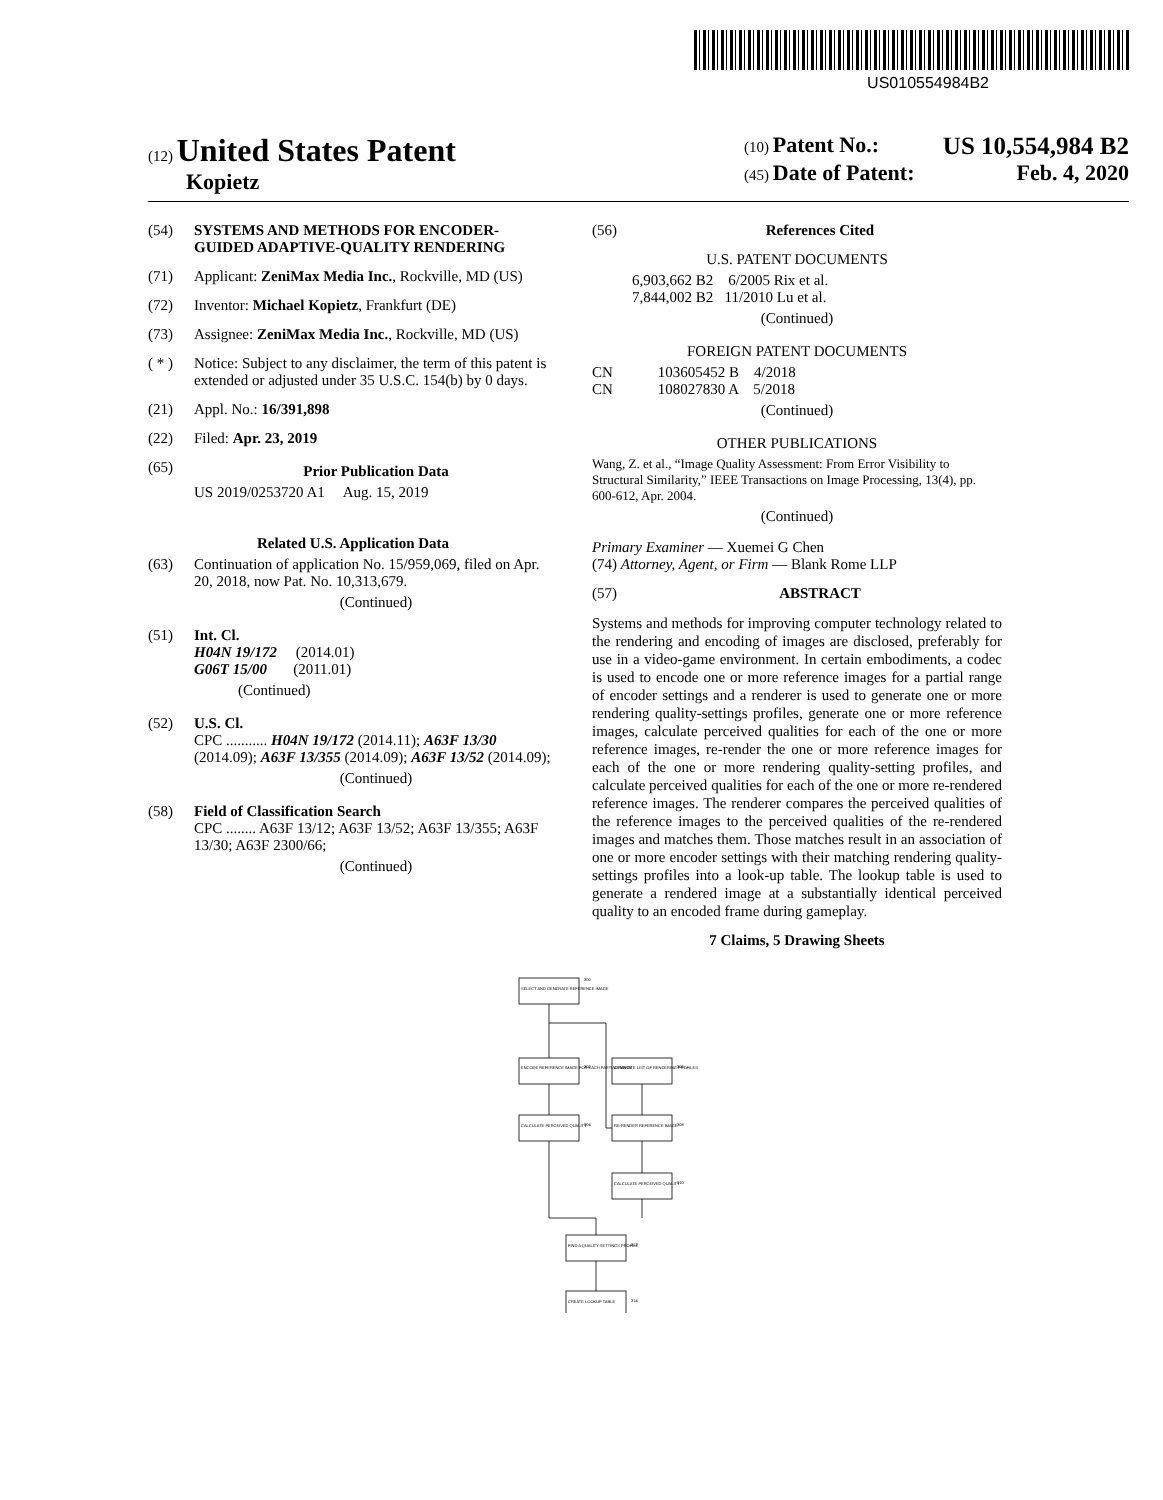US010554984B2
(12) United States Patent
Kopietz
(10) Patent No.: US 10,554,984 B2
(45) Date of Patent: Feb. 4, 2020
(54) SYSTEMS AND METHODS FOR ENCODER-GUIDED ADAPTIVE-QUALITY RENDERING
(71) Applicant: ZeniMax Media Inc., Rockville, MD (US)
(72) Inventor: Michael Kopietz, Frankfurt (DE)
(73) Assignee: ZeniMax Media Inc., Rockville, MD (US)
( * ) Notice: Subject to any disclaimer, the term of this patent is extended or adjusted under 35 U.S.C. 154(b) by 0 days.
(21) Appl. No.: 16/391,898
(22) Filed: Apr. 23, 2019
(65)
Prior Publication Data
US 2019/0253720 A1 Aug. 15, 2019
Related U.S. Application Data
(63) Continuation of application No. 15/959,069, filed on Apr. 20, 2018, now Pat. No. 10,313,679.
(Continued)
(51) Int. Cl.
H04N 19/172 (2014.01)
G06T 15/00 (2011.01)
(Continued)
(52) U.S. Cl.
CPC ........... H04N 19/172 (2014.11); A63F 13/30 (2014.09); A63F 13/355 (2014.09); A63F 13/52 (2014.09);
(Continued)
(58) Field of Classification Search
CPC ........ A63F 13/12; A63F 13/52; A63F 13/355; A63F 13/30; A63F 2300/66;
(Continued)
(56) References Cited
U.S. PATENT DOCUMENTS
6,903,662 B2 6/2005 Rix et al.
7,844,002 B2 11/2010 Lu et al.
(Continued)
FOREIGN PATENT DOCUMENTS
CN 103605452 B 4/2018
CN 108027830 A 5/2018
(Continued)
OTHER PUBLICATIONS
Wang, Z. et al., “Image Quality Assessment: From Error Visibility to Structural Similarity,” IEEE Transactions on Image Processing, 13(4), pp. 600-612, Apr. 2004.
(Continued)
Primary Examiner — Xuemei G Chen
(74) Attorney, Agent, or Firm — Blank Rome LLP
(57) ABSTRACT
Systems and methods for improving computer technology related to the rendering and encoding of images are disclosed, preferably for use in a video-game environment. In certain embodiments, a codec is used to encode one or more reference images for a partial range of encoder settings and a renderer is used to generate one or more rendering quality-settings profiles, generate one or more reference images, calculate perceived qualities for each of the one or more reference images, re-render the one or more reference images for each of the one or more rendering quality-setting profiles, and calculate perceived qualities for each of the one or more re-rendered reference images. The renderer compares the perceived qualities of the reference images to the perceived qualities of the re-rendered images and matches them. Those matches result in an association of one or more encoder settings with their matching rendering quality-settings profiles into a look-up table. The lookup table is used to generate a rendered image at a substantially identical perceived quality to an encoded frame during gameplay.
7 Claims, 5 Drawing Sheets
SELECT AND GENERATE REFERENCE IMAGE
300
ENCODE REFERENCE IMAGE FOR EACH PARTIAL RANGE
302
GENERATE LIST OF RENDERING PROFILES
306
CALCULATE PERCEIVED QUALITY
304
RE-RENDER REFERENCE IMAGE
308
CALCULATE PERCEIVED QUALITY
310
FIND A QUALITY-SETTINGS PROFILE
312
CREATE LOOKUP TABLE
314